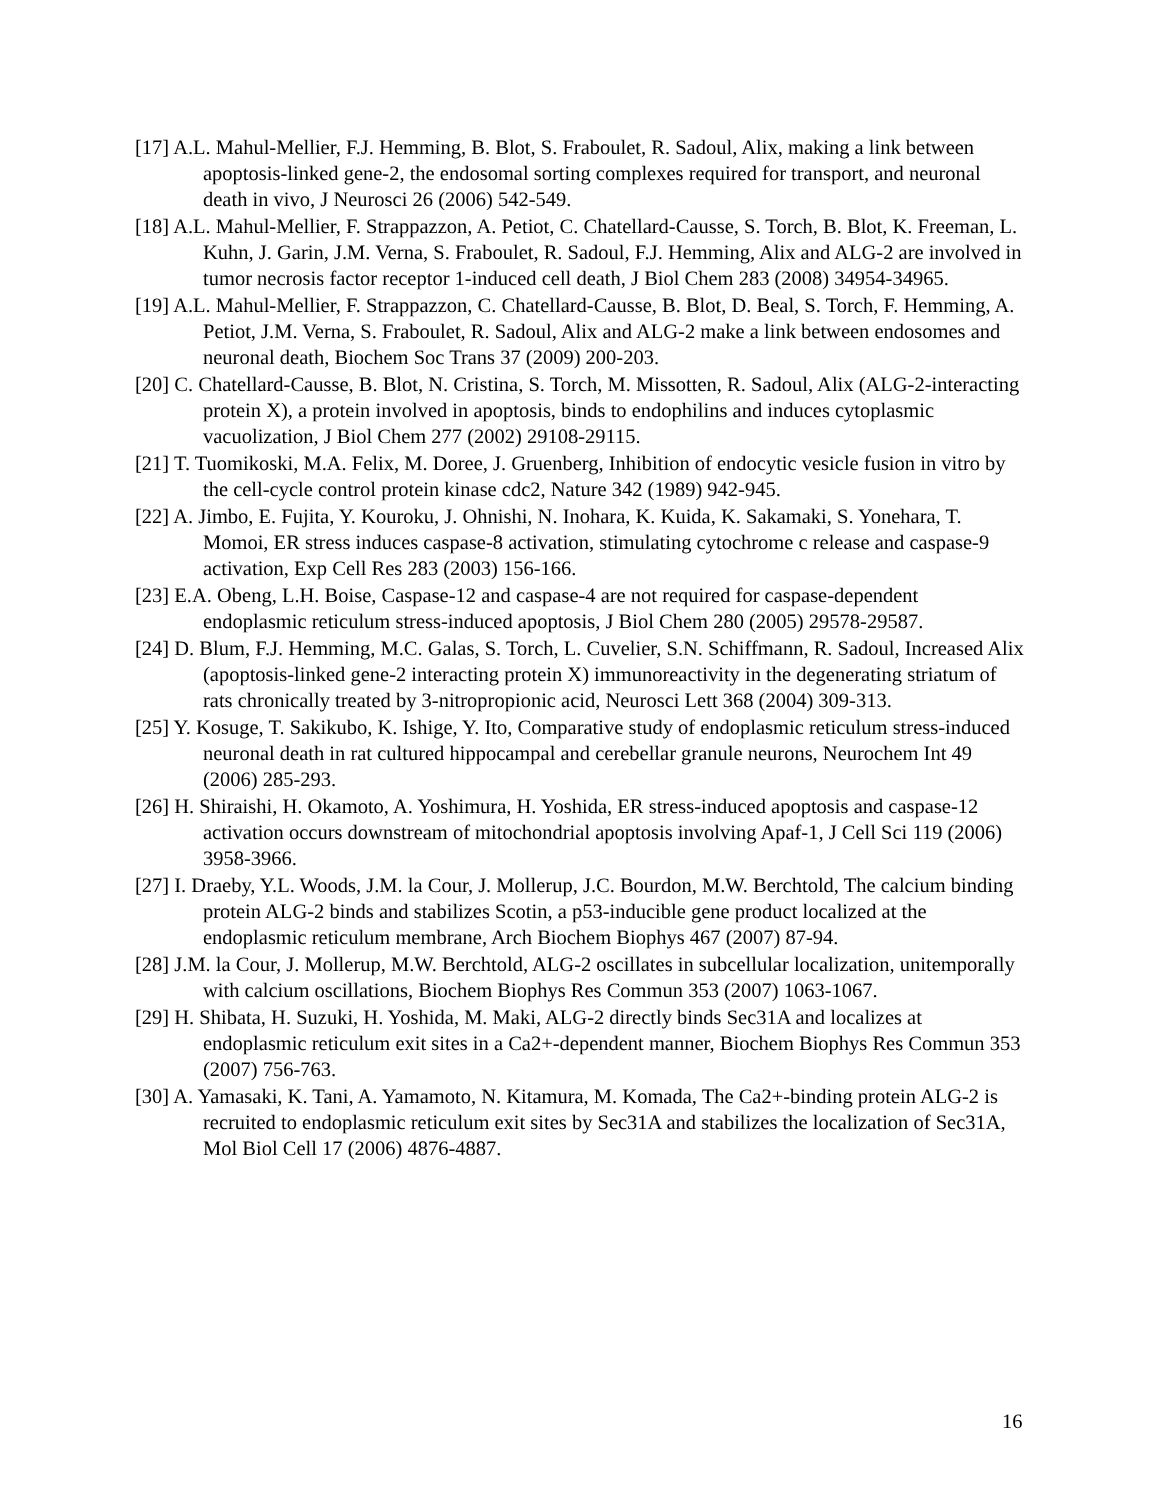[17] A.L. Mahul-Mellier, F.J. Hemming, B. Blot, S. Fraboulet, R. Sadoul, Alix, making a link between apoptosis-linked gene-2, the endosomal sorting complexes required for transport, and neuronal death in vivo, J Neurosci 26 (2006) 542-549.
[18] A.L. Mahul-Mellier, F. Strappazzon, A. Petiot, C. Chatellard-Causse, S. Torch, B. Blot, K. Freeman, L. Kuhn, J. Garin, J.M. Verna, S. Fraboulet, R. Sadoul, F.J. Hemming, Alix and ALG-2 are involved in tumor necrosis factor receptor 1-induced cell death, J Biol Chem 283 (2008) 34954-34965.
[19] A.L. Mahul-Mellier, F. Strappazzon, C. Chatellard-Causse, B. Blot, D. Beal, S. Torch, F. Hemming, A. Petiot, J.M. Verna, S. Fraboulet, R. Sadoul, Alix and ALG-2 make a link between endosomes and neuronal death, Biochem Soc Trans 37 (2009) 200-203.
[20] C. Chatellard-Causse, B. Blot, N. Cristina, S. Torch, M. Missotten, R. Sadoul, Alix (ALG-2-interacting protein X), a protein involved in apoptosis, binds to endophilins and induces cytoplasmic vacuolization, J Biol Chem 277 (2002) 29108-29115.
[21] T. Tuomikoski, M.A. Felix, M. Doree, J. Gruenberg, Inhibition of endocytic vesicle fusion in vitro by the cell-cycle control protein kinase cdc2, Nature 342 (1989) 942-945.
[22] A. Jimbo, E. Fujita, Y. Kouroku, J. Ohnishi, N. Inohara, K. Kuida, K. Sakamaki, S. Yonehara, T. Momoi, ER stress induces caspase-8 activation, stimulating cytochrome c release and caspase-9 activation, Exp Cell Res 283 (2003) 156-166.
[23] E.A. Obeng, L.H. Boise, Caspase-12 and caspase-4 are not required for caspase-dependent endoplasmic reticulum stress-induced apoptosis, J Biol Chem 280 (2005) 29578-29587.
[24] D. Blum, F.J. Hemming, M.C. Galas, S. Torch, L. Cuvelier, S.N. Schiffmann, R. Sadoul, Increased Alix (apoptosis-linked gene-2 interacting protein X) immunoreactivity in the degenerating striatum of rats chronically treated by 3-nitropropionic acid, Neurosci Lett 368 (2004) 309-313.
[25] Y. Kosuge, T. Sakikubo, K. Ishige, Y. Ito, Comparative study of endoplasmic reticulum stress-induced neuronal death in rat cultured hippocampal and cerebellar granule neurons, Neurochem Int 49 (2006) 285-293.
[26] H. Shiraishi, H. Okamoto, A. Yoshimura, H. Yoshida, ER stress-induced apoptosis and caspase-12 activation occurs downstream of mitochondrial apoptosis involving Apaf-1, J Cell Sci 119 (2006) 3958-3966.
[27] I. Draeby, Y.L. Woods, J.M. la Cour, J. Mollerup, J.C. Bourdon, M.W. Berchtold, The calcium binding protein ALG-2 binds and stabilizes Scotin, a p53-inducible gene product localized at the endoplasmic reticulum membrane, Arch Biochem Biophys 467 (2007) 87-94.
[28] J.M. la Cour, J. Mollerup, M.W. Berchtold, ALG-2 oscillates in subcellular localization, unitemporally with calcium oscillations, Biochem Biophys Res Commun 353 (2007) 1063-1067.
[29] H. Shibata, H. Suzuki, H. Yoshida, M. Maki, ALG-2 directly binds Sec31A and localizes at endoplasmic reticulum exit sites in a Ca2+-dependent manner, Biochem Biophys Res Commun 353 (2007) 756-763.
[30] A. Yamasaki, K. Tani, A. Yamamoto, N. Kitamura, M. Komada, The Ca2+-binding protein ALG-2 is recruited to endoplasmic reticulum exit sites by Sec31A and stabilizes the localization of Sec31A, Mol Biol Cell 17 (2006) 4876-4887.
16